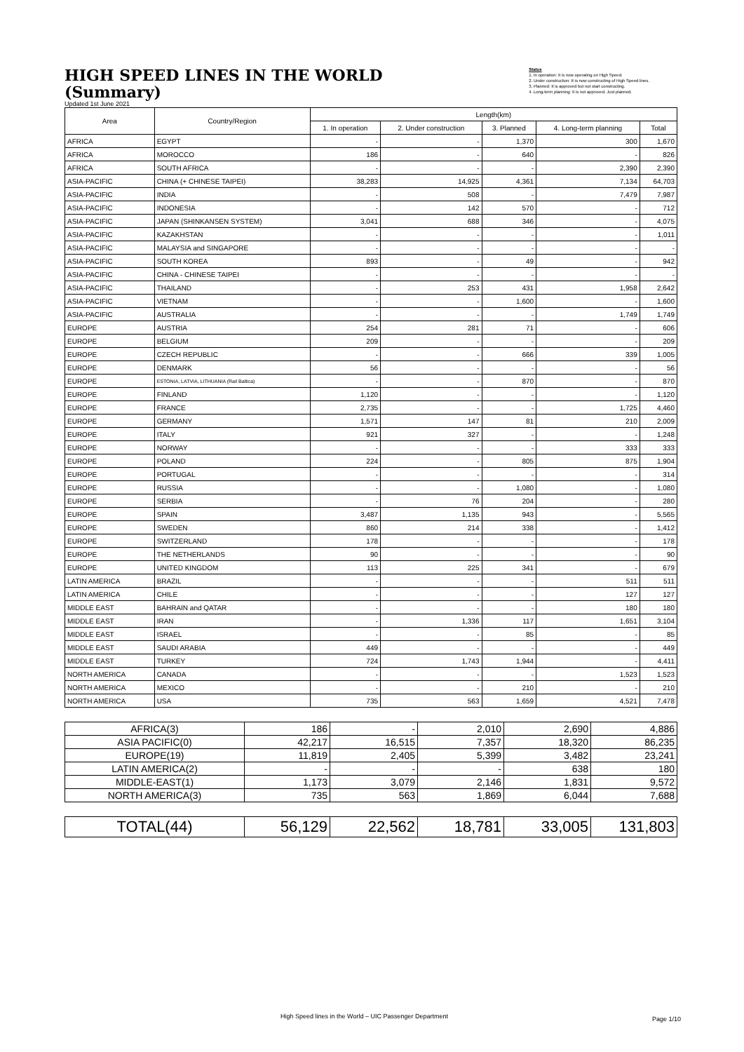HIGH SPEED LINES IN THE WORLD
(Summary)
Updated 1st June 2021
Status
1. In operation: It is now operating on High Speed.
2. Under construction: It is now constructing of High Speed lines.
3. Planned: It is approved but not start constructing.
4. Long-term planning: It is not approved. Just planned.
| Area | Country/Region | Length(km) | | | | |
| --- | --- | --- | --- | --- | --- | --- |
| | | 1. In operation | 2. Under construction | 3. Planned | 4. Long-term planning | Total |
| AFRICA | EGYPT | - | - | 1,370 | 300 | 1,670 |
| AFRICA | MOROCCO | 186 | - | 640 | - | 826 |
| AFRICA | SOUTH AFRICA | - | - | - | 2,390 | 2,390 |
| ASIA-PACIFIC | CHINA (+ CHINESE TAIPEI) | 38,283 | 14,925 | 4,361 | 7,134 | 64,703 |
| ASIA-PACIFIC | INDIA | - | 508 | - | 7,479 | 7,987 |
| ASIA-PACIFIC | INDONESIA | - | 142 | 570 | - | 712 |
| ASIA-PACIFIC | JAPAN (SHINKANSEN SYSTEM) | 3,041 | 688 | 346 | - | 4,075 |
| ASIA-PACIFIC | KAZAKHSTAN | - | - | - | - | 1,011 |
| ASIA-PACIFIC | MALAYSIA and SINGAPORE | - | - | - | - | - |
| ASIA-PACIFIC | SOUTH KOREA | 893 | - | 49 | - | 942 |
| ASIA-PACIFIC | CHINA - CHINESE TAIPEI | - | - | - | - | - |
| ASIA-PACIFIC | THAILAND | - | 253 | 431 | 1,958 | 2,642 |
| ASIA-PACIFIC | VIETNAM | - | - | 1,600 | - | 1,600 |
| ASIA-PACIFIC | AUSTRALIA | - | - | - | 1,749 | 1,749 |
| EUROPE | AUSTRIA | 254 | 281 | 71 | - | 606 |
| EUROPE | BELGIUM | 209 | - | - | - | 209 |
| EUROPE | CZECH REPUBLIC | - | - | 666 | 339 | 1,005 |
| EUROPE | DENMARK | 56 | - | - | - | 56 |
| EUROPE | ESTONIA, LATVIA, LITHUANIA (Rail Baltica) | - | - | 870 | - | 870 |
| EUROPE | FINLAND | 1,120 | - | - | - | 1,120 |
| EUROPE | FRANCE | 2,735 | - | - | 1,725 | 4,460 |
| EUROPE | GERMANY | 1,571 | 147 | 81 | 210 | 2,009 |
| EUROPE | ITALY | 921 | 327 | - | - | 1,248 |
| EUROPE | NORWAY | - | - | - | 333 | 333 |
| EUROPE | POLAND | 224 | - | 805 | 875 | 1,904 |
| EUROPE | PORTUGAL | - | - | - | - | 314 |
| EUROPE | RUSSIA | - | - | 1,080 | - | 1,080 |
| EUROPE | SERBIA | - | 76 | 204 | - | 280 |
| EUROPE | SPAIN | 3,487 | 1,135 | 943 | - | 5,565 |
| EUROPE | SWEDEN | 860 | 214 | 338 | - | 1,412 |
| EUROPE | SWITZERLAND | 178 | - | - | - | 178 |
| EUROPE | THE NETHERLANDS | 90 | - | - | - | 90 |
| EUROPE | UNITED KINGDOM | 113 | 225 | 341 | - | 679 |
| LATIN AMERICA | BRAZIL | - | - | - | 511 | 511 |
| LATIN AMERICA | CHILE | - | - | - | 127 | 127 |
| MIDDLE EAST | BAHRAIN and QATAR | - | - | - | 180 | 180 |
| MIDDLE EAST | IRAN | - | 1,336 | 117 | 1,651 | 3,104 |
| MIDDLE EAST | ISRAEL | - | - | 85 | - | 85 |
| MIDDLE EAST | SAUDI ARABIA | 449 | - | - | - | 449 |
| MIDDLE EAST | TURKEY | 724 | 1,743 | 1,944 | - | 4,411 |
| NORTH AMERICA | CANADA | - | - | - | 1,523 | 1,523 |
| NORTH AMERICA | MEXICO | - | - | 210 | - | 210 |
| NORTH AMERICA | USA | 735 | 563 | 1,659 | 4,521 | 7,478 |
| AFRICA(3) | 186 | - | 2,010 | 2,690 | 4,886 |
| ASIA PACIFIC(0) | 42,217 | 16,515 | 7,357 | 18,320 | 86,235 |
| EUROPE(19) | 11,819 | 2,405 | 5,399 | 3,482 | 23,241 |
| LATIN AMERICA(2) | - | - | - | 638 | 180 |
| MIDDLE-EAST(1) | 1,173 | 3,079 | 2,146 | 1,831 | 9,572 |
| NORTH AMERICA(3) | 735 | 563 | 1,869 | 6,044 | 7,688 |
| TOTAL(44) | 56,129 | 22,562 | 18,781 | 33,005 | 131,803 |
High Speed lines in the World – UIC Passenger Department
Page 1/10